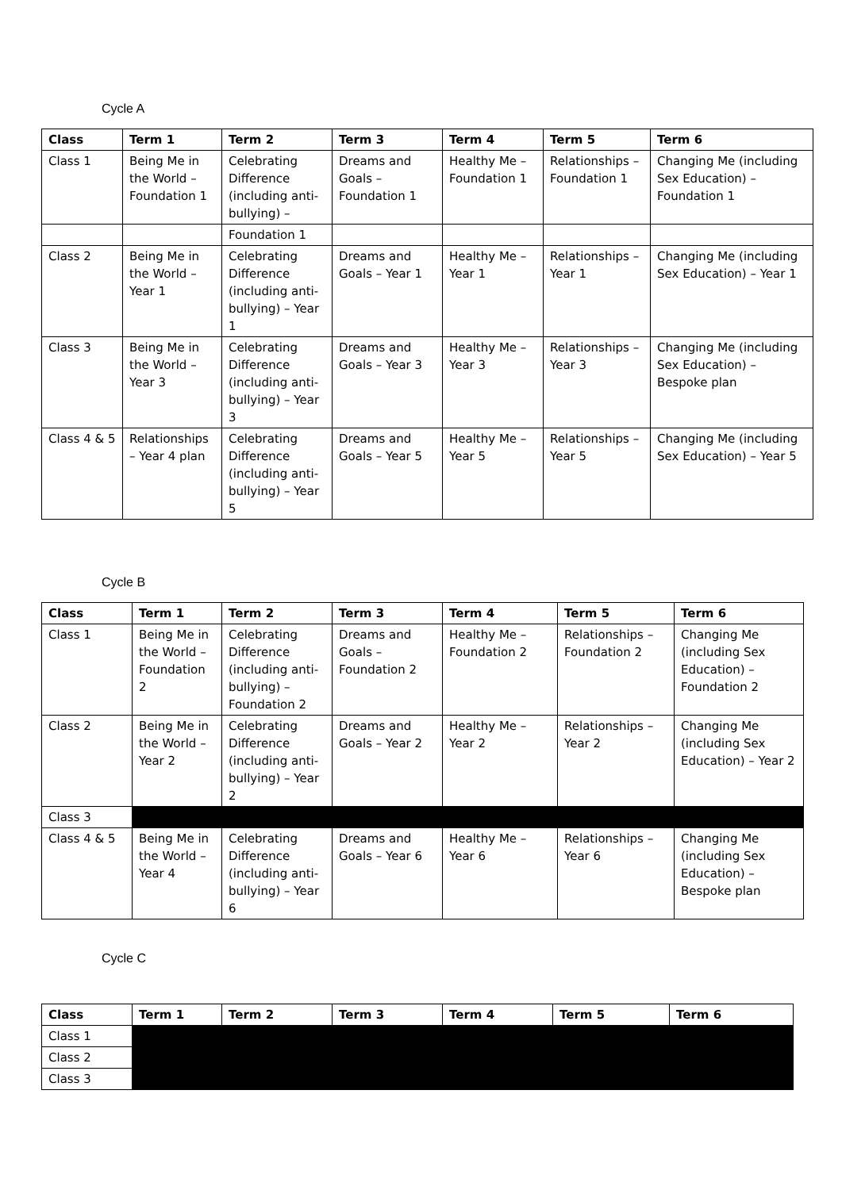Cycle A
| Class | Term 1 | Term 2 | Term 3 | Term 4 | Term 5 | Term 6 |
| --- | --- | --- | --- | --- | --- | --- |
| Class 1 | Being Me in the World – Foundation 1 | Celebrating Difference (including anti-bullying) – | Dreams and Goals – Foundation 1 | Healthy Me – Foundation 1 | Relationships – Foundation 1 | Changing Me (including Sex Education) – Foundation 1 |
| | | Foundation 1 | | | | |
| Class 2 | Being Me in the World – Year 1 | Celebrating Difference (including anti-bullying) – Year 1 | Dreams and Goals – Year 1 | Healthy Me – Year 1 | Relationships – Year 1 | Changing Me (including Sex Education) – Year 1 |
| Class 3 | Being Me in the World – Year 3 | Celebrating Difference (including anti-bullying) – Year 3 | Dreams and Goals – Year 3 | Healthy Me – Year 3 | Relationships – Year 3 | Changing Me (including Sex Education) – Bespoke plan |
| Class 4 & 5 | Relationships – Year 4 plan | Celebrating Difference (including anti-bullying) – Year 5 | Dreams and Goals – Year 5 | Healthy Me – Year 5 | Relationships – Year 5 | Changing Me (including Sex Education) – Year 5 |
Cycle B
| Class | Term 1 | Term 2 | Term 3 | Term 4 | Term 5 | Term 6 |
| --- | --- | --- | --- | --- | --- | --- |
| Class 1 | Being Me in the World – Foundation 2 | Celebrating Difference (including anti-bullying) – Foundation 2 | Dreams and Goals – Foundation 2 | Healthy Me – Foundation 2 | Relationships – Foundation 2 | Changing Me (including Sex Education) – Foundation 2 |
| Class 2 | Being Me in the World – Year 2 | Celebrating Difference (including anti-bullying) – Year 2 | Dreams and Goals – Year 2 | Healthy Me – Year 2 | Relationships – Year 2 | Changing Me (including Sex Education) – Year 2 |
| Class 3 | | | | | | |
| Class 4 & 5 | Being Me in the World – Year 4 | Celebrating Difference (including anti-bullying) – Year 6 | Dreams and Goals – Year 6 | Healthy Me – Year 6 | Relationships – Year 6 | Changing Me (including Sex Education) – Bespoke plan |
Cycle C
| Class | Term 1 | Term 2 | Term 3 | Term 4 | Term 5 | Term 6 |
| --- | --- | --- | --- | --- | --- | --- |
| Class 1 | | | | | | |
| Class 2 | | | | | | |
| Class 3 | | | | | | |